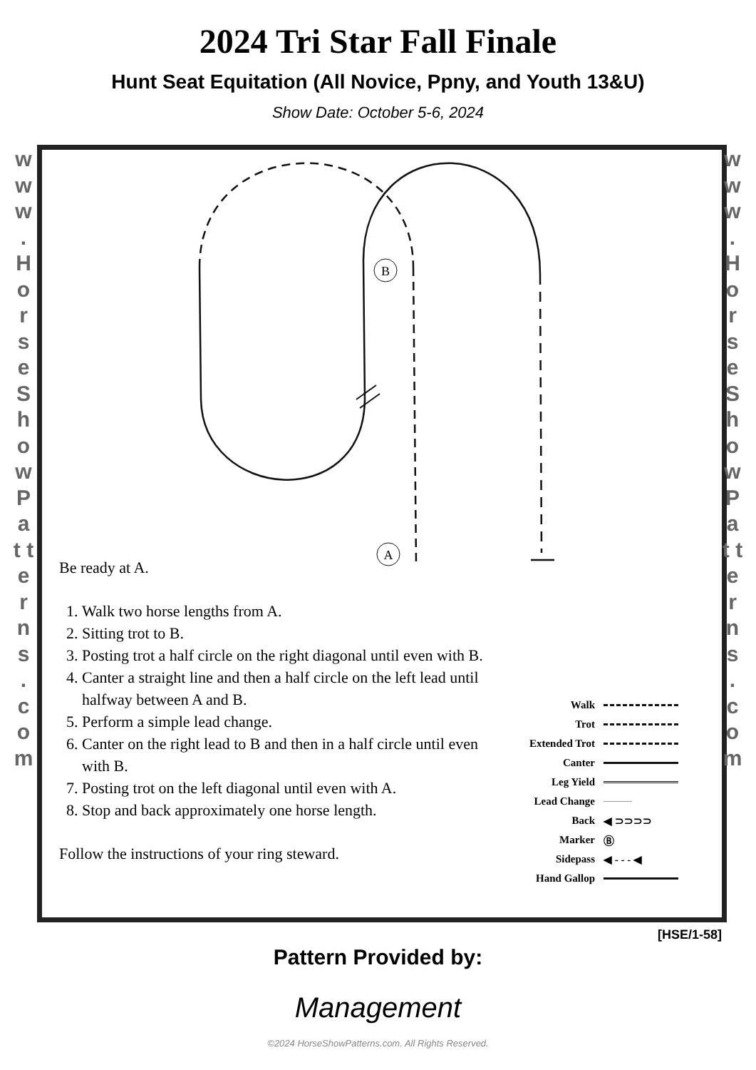2024 Tri Star Fall Finale
Hunt Seat Equitation (All Novice, Ppny, and Youth 13&U)
Show Date: October 5-6, 2024
w w w . H o r s e S h o w P a t t e r n s . c o m
w w w . H o r s e S h o w P a t t e r n s . c o m
B
A
Be ready at A.
1. Walk two horse lengths from A.
2. Sitting trot to B.
3. Posting trot a half circle on the right diagonal until even with B.
4. Canter a straight line and then a half circle on the left lead until halfway between A and B.
5. Perform a simple lead change.
6. Canter on the right lead to B and then in a half circle until even with B.
7. Posting trot on the left diagonal until even with A.
8. Stop and back approximately one horse length.
Follow the instructions of your ring steward.
Walk
Trot
Extended Trot
Canter
Leg Yield
Lead Change
Back ◀ ⊃⊃⊃⊃
Marker Ⓑ
Sidepass ◀ - - - ◀
Hand Gallop
[HSE/1-58]
Pattern Provided by:
Management
©2024 HorseShowPatterns.com. All Rights Reserved.